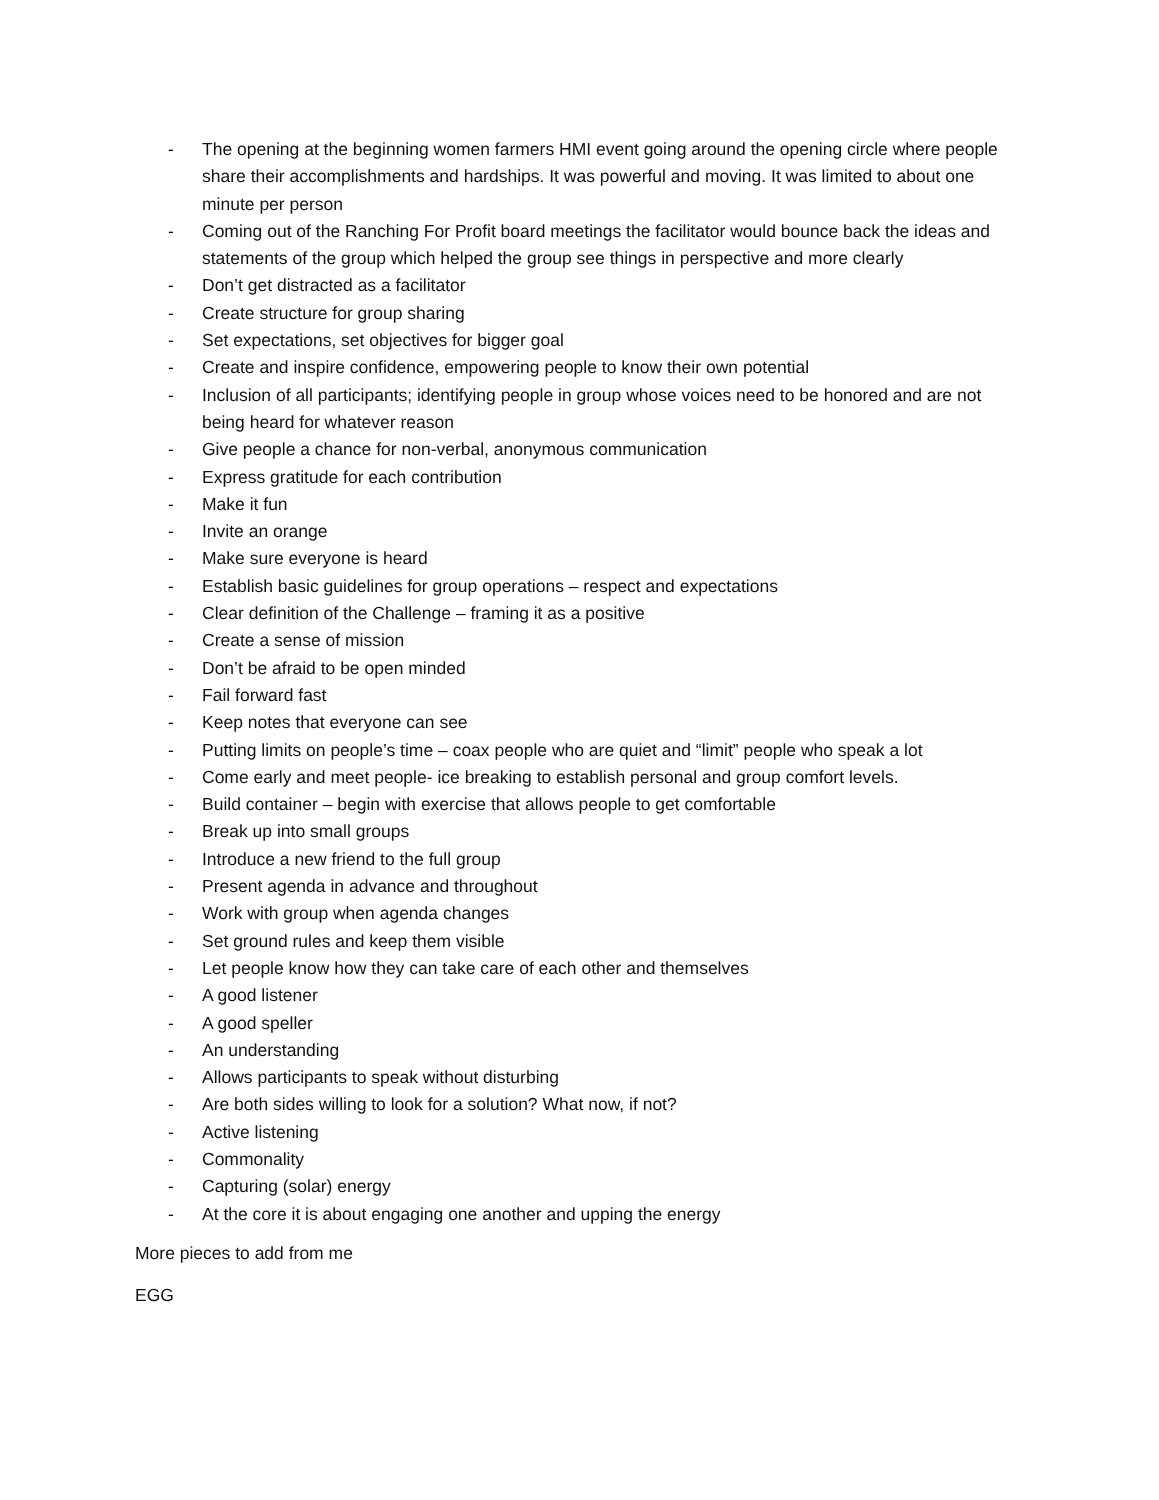- The opening at the beginning women farmers HMI event going around the opening circle where people share their accomplishments and hardships. It was powerful and moving. It was limited to about one minute per person
- Coming out of the Ranching For Profit board meetings the facilitator would bounce back the ideas and statements of the group which helped the group see things in perspective and more clearly
- Don’t get distracted as a facilitator
- Create structure for group sharing
- Set expectations, set objectives for bigger goal
- Create and inspire confidence, empowering people to know their own potential
- Inclusion of all participants; identifying people in group whose voices need to be honored and are not being heard for whatever reason
- Give people a chance for non-verbal, anonymous communication
- Express gratitude for each contribution
- Make it fun
- Invite an orange
- Make sure everyone is heard
- Establish basic guidelines for group operations – respect and expectations
- Clear definition of the Challenge – framing it as a positive
- Create a sense of mission
- Don’t be afraid to be open minded
- Fail forward fast
- Keep notes that everyone can see
- Putting limits on people’s time – coax people who are quiet and “limit” people who speak a lot
- Come early and meet people- ice breaking to establish personal and group comfort levels.
- Build container – begin with exercise that allows people to get comfortable
- Break up into small groups
- Introduce a new friend to the full group
- Present agenda in advance and throughout
- Work with group when agenda changes
- Set ground rules and keep them visible
- Let people know how they can take care of each other and themselves
- A good listener
- A good speller
- An understanding
- Allows participants to speak without disturbing
- Are both sides willing to look for a solution? What now, if not?
- Active listening
- Commonality
- Capturing (solar) energy
- At the core it is about engaging one another and upping the energy
More pieces to add from me
EGG